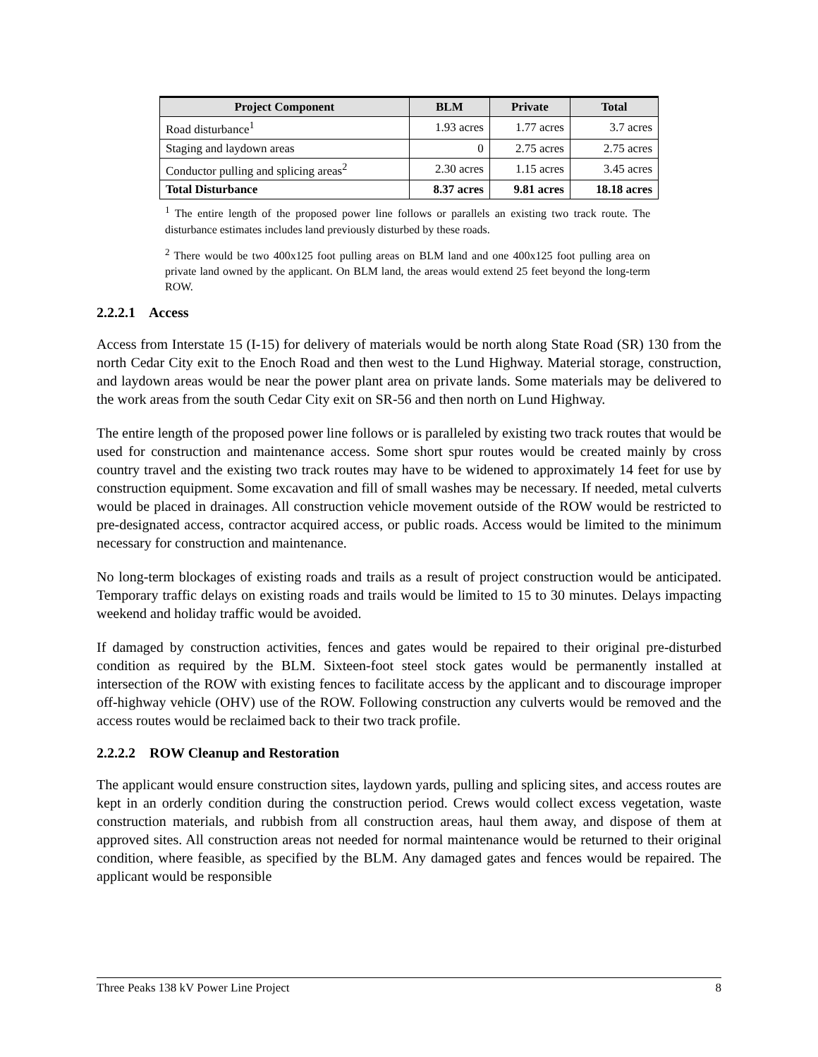| Project Component | BLM | Private | Total |
| --- | --- | --- | --- |
| Road disturbance<sup>1</sup> | 1.93 acres | 1.77 acres | 3.7 acres |
| Staging and laydown areas | 0 | 2.75 acres | 2.75 acres |
| Conductor pulling and splicing areas<sup>2</sup> | 2.30 acres | 1.15 acres | 3.45 acres |
| Total Disturbance | 8.37 acres | 9.81 acres | 18.18 acres |
<sup>1</sup> The entire length of the proposed power line follows or parallels an existing two track route. The disturbance estimates includes land previously disturbed by these roads.
<sup>2</sup> There would be two 400x125 foot pulling areas on BLM land and one 400x125 foot pulling area on private land owned by the applicant. On BLM land, the areas would extend 25 feet beyond the long-term ROW.
2.2.2.1 Access
Access from Interstate 15 (I-15) for delivery of materials would be north along State Road (SR) 130 from the north Cedar City exit to the Enoch Road and then west to the Lund Highway. Material storage, construction, and laydown areas would be near the power plant area on private lands. Some materials may be delivered to the work areas from the south Cedar City exit on SR-56 and then north on Lund Highway.
The entire length of the proposed power line follows or is paralleled by existing two track routes that would be used for construction and maintenance access. Some short spur routes would be created mainly by cross country travel and the existing two track routes may have to be widened to approximately 14 feet for use by construction equipment. Some excavation and fill of small washes may be necessary. If needed, metal culverts would be placed in drainages. All construction vehicle movement outside of the ROW would be restricted to pre-designated access, contractor acquired access, or public roads. Access would be limited to the minimum necessary for construction and maintenance.
No long-term blockages of existing roads and trails as a result of project construction would be anticipated. Temporary traffic delays on existing roads and trails would be limited to 15 to 30 minutes. Delays impacting weekend and holiday traffic would be avoided.
If damaged by construction activities, fences and gates would be repaired to their original pre-disturbed condition as required by the BLM. Sixteen-foot steel stock gates would be permanently installed at intersection of the ROW with existing fences to facilitate access by the applicant and to discourage improper off-highway vehicle (OHV) use of the ROW. Following construction any culverts would be removed and the access routes would be reclaimed back to their two track profile.
2.2.2.2 ROW Cleanup and Restoration
The applicant would ensure construction sites, laydown yards, pulling and splicing sites, and access routes are kept in an orderly condition during the construction period. Crews would collect excess vegetation, waste construction materials, and rubbish from all construction areas, haul them away, and dispose of them at approved sites. All construction areas not needed for normal maintenance would be returned to their original condition, where feasible, as specified by the BLM. Any damaged gates and fences would be repaired. The applicant would be responsible
Three Peaks 138 kV Power Line Project 8